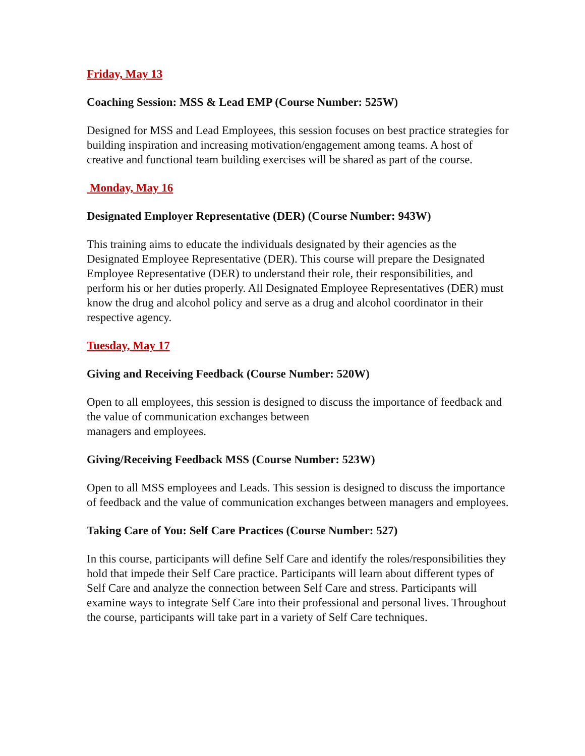Friday, May 13
Coaching Session: MSS & Lead EMP (Course Number: 525W)
Designed for MSS and Lead Employees, this session focuses on best practice strategies for building inspiration and increasing motivation/engagement among teams. A host of creative and functional team building exercises will be shared as part of the course.
Monday, May 16
Designated Employer Representative (DER) (Course Number: 943W)
This training aims to educate the individuals designated by their agencies as the Designated Employee Representative (DER). This course will prepare the Designated Employee Representative (DER) to understand their role, their responsibilities, and perform his or her duties properly. All Designated Employee Representatives (DER) must know the drug and alcohol policy and serve as a drug and alcohol coordinator in their respective agency.
Tuesday, May 17
Giving and Receiving Feedback (Course Number: 520W)
Open to all employees, this session is designed to discuss the importance of feedback and the value of communication exchanges between
managers and employees.
Giving/Receiving Feedback MSS (Course Number: 523W)
Open to all MSS employees and Leads. This session is designed to discuss the importance of feedback and the value of communication exchanges between managers and employees.
Taking Care of You: Self Care Practices (Course Number: 527)
In this course, participants will define Self Care and identify the roles/responsibilities they hold that impede their Self Care practice. Participants will learn about different types of Self Care and analyze the connection between Self Care and stress. Participants will examine ways to integrate Self Care into their professional and personal lives. Throughout the course, participants will take part in a variety of Self Care techniques.